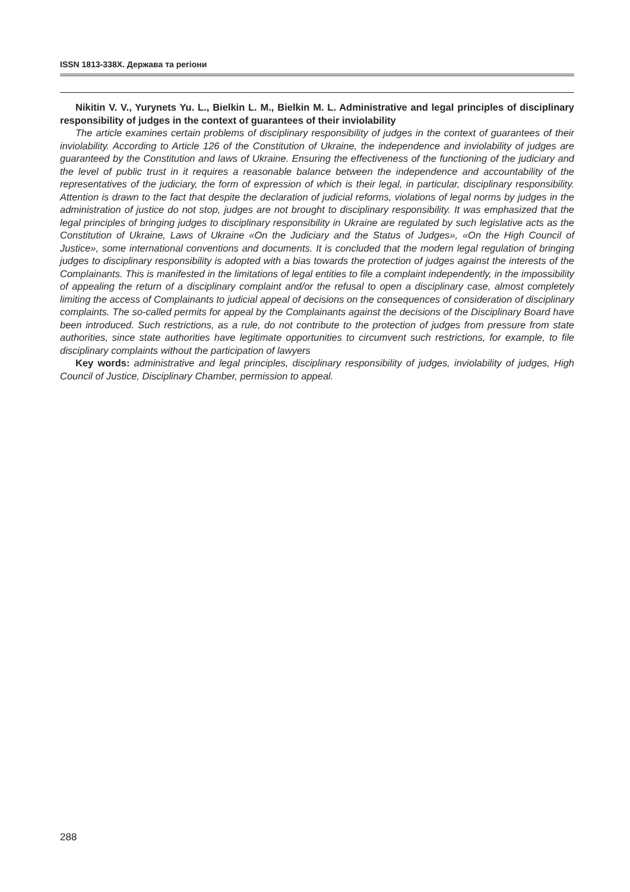ISSN 1813-338X. Держава та регіони
Nikitin V. V., Yurynets Yu. L., Bielkin L. M., Bielkin M. L. Administrative and legal principles of disciplinary responsibility of judges in the context of guarantees of their inviolability
The article examines certain problems of disciplinary responsibility of judges in the context of guarantees of their inviolability. According to Article 126 of the Constitution of Ukraine, the independence and inviolability of judges are guaranteed by the Constitution and laws of Ukraine. Ensuring the effectiveness of the functioning of the judiciary and the level of public trust in it requires a reasonable balance between the independence and accountability of the representatives of the judiciary, the form of expression of which is their legal, in particular, disciplinary responsibility. Attention is drawn to the fact that despite the declaration of judicial reforms, violations of legal norms by judges in the administration of justice do not stop, judges are not brought to disciplinary responsibility. It was emphasized that the legal principles of bringing judges to disciplinary responsibility in Ukraine are regulated by such legislative acts as the Constitution of Ukraine, Laws of Ukraine «On the Judiciary and the Status of Judges», «On the High Council of Justice», some international conventions and documents. It is concluded that the modern legal regulation of bringing judges to disciplinary responsibility is adopted with a bias towards the protection of judges against the interests of the Complainants. This is manifested in the limitations of legal entities to file a complaint independently, in the impossibility of appealing the return of a disciplinary complaint and/or the refusal to open a disciplinary case, almost completely limiting the access of Complainants to judicial appeal of decisions on the consequences of consideration of disciplinary complaints. The so-called permits for appeal by the Complainants against the decisions of the Disciplinary Board have been introduced. Such restrictions, as a rule, do not contribute to the protection of judges from pressure from state authorities, since state authorities have legitimate opportunities to circumvent such restrictions, for example, to file disciplinary complaints without the participation of lawyers
Key words: administrative and legal principles, disciplinary responsibility of judges, inviolability of judges, High Council of Justice, Disciplinary Chamber, permission to appeal.
288